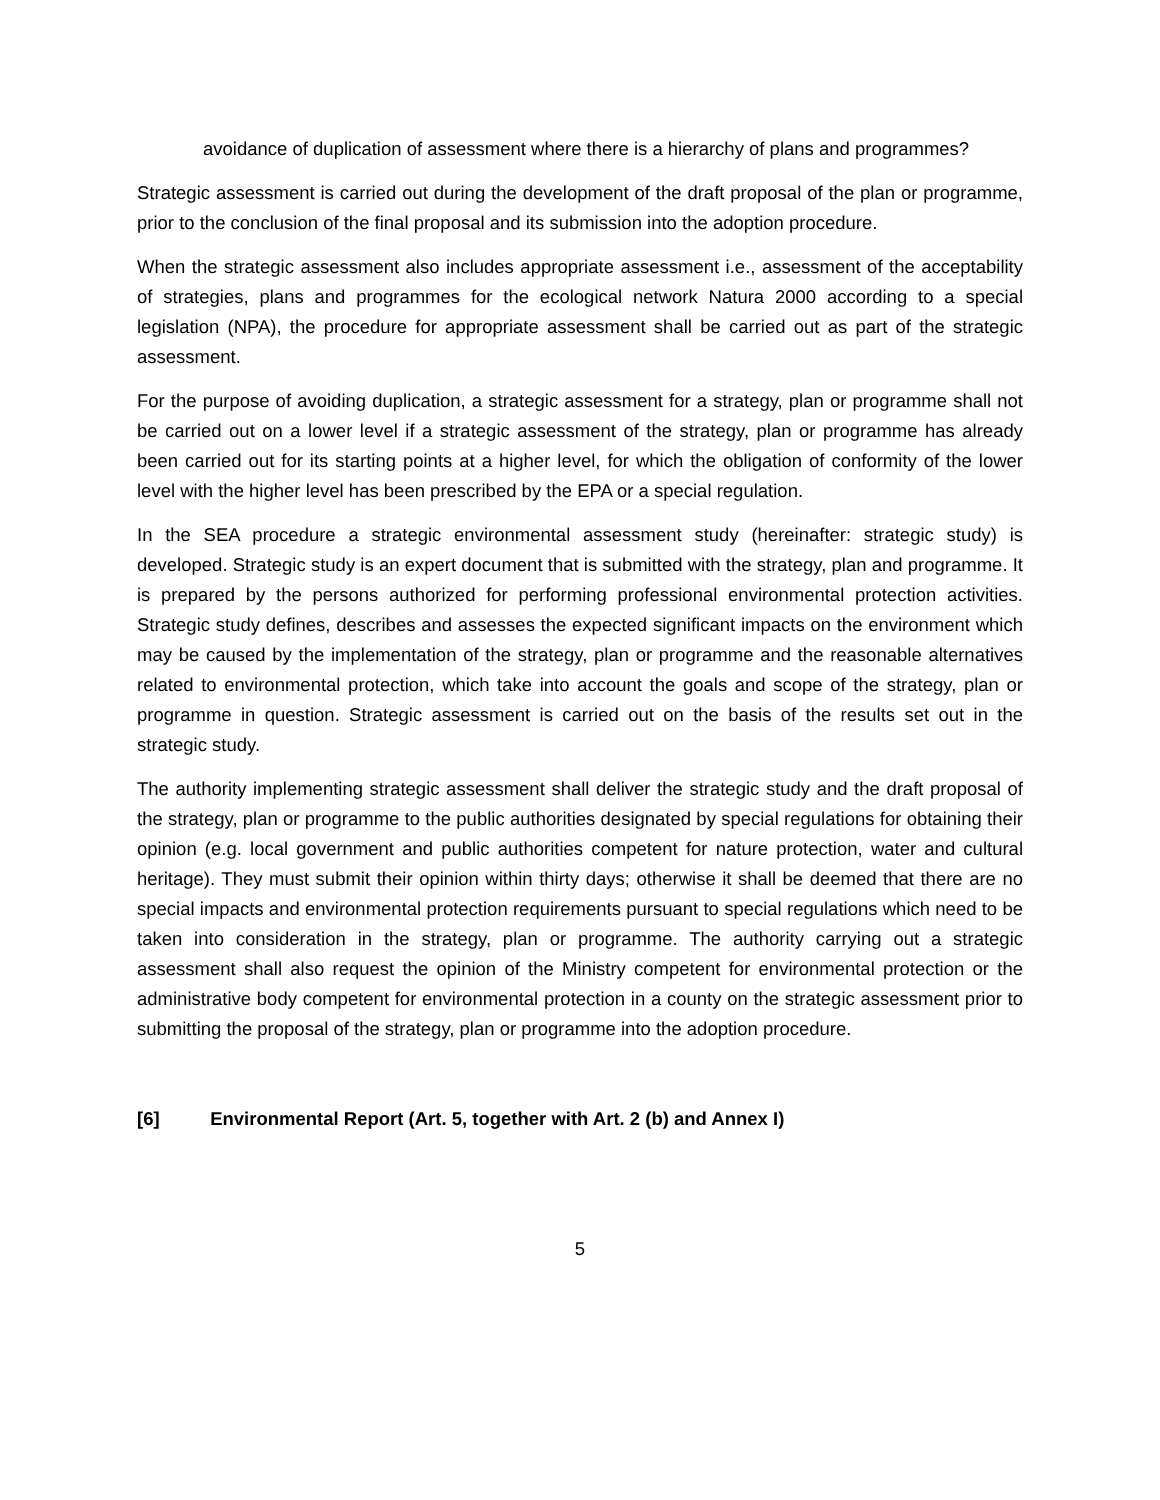avoidance of duplication of assessment where there is a hierarchy of plans and programmes?
Strategic assessment is carried out during the development of the draft proposal of the plan or programme, prior to the conclusion of the final proposal and its submission into the adoption procedure.
When the strategic assessment also includes appropriate assessment i.e., assessment of the acceptability of strategies, plans and programmes for the ecological network Natura 2000 according to a special legislation (NPA), the procedure for appropriate assessment shall be carried out as part of the strategic assessment.
For the purpose of avoiding duplication, a strategic assessment for a strategy, plan or programme shall not be carried out on a lower level if a strategic assessment of the strategy, plan or programme has already been carried out for its starting points at a higher level, for which the obligation of conformity of the lower level with the higher level has been prescribed by the EPA or a special regulation.
In the SEA procedure a strategic environmental assessment study (hereinafter: strategic study) is developed. Strategic study is an expert document that is submitted with the strategy, plan and programme. It is prepared by the persons authorized for performing professional environmental protection activities. Strategic study defines, describes and assesses the expected significant impacts on the environment which may be caused by the implementation of the strategy, plan or programme and the reasonable alternatives related to environmental protection, which take into account the goals and scope of the strategy, plan or programme in question. Strategic assessment is carried out on the basis of the results set out in the strategic study.
The authority implementing strategic assessment shall deliver the strategic study and the draft proposal of the strategy, plan or programme to the public authorities designated by special regulations for obtaining their opinion (e.g. local government and public authorities competent for nature protection, water and cultural heritage). They must submit their opinion within thirty days; otherwise it shall be deemed that there are no special impacts and environmental protection requirements pursuant to special regulations which need to be taken into consideration in the strategy, plan or programme. The authority carrying out a strategic assessment shall also request the opinion of the Ministry competent for environmental protection or the administrative body competent for environmental protection in a county on the strategic assessment prior to submitting the proposal of the strategy, plan or programme into the adoption procedure.
[6] Environmental Report (Art. 5, together with Art. 2 (b) and Annex I)
5